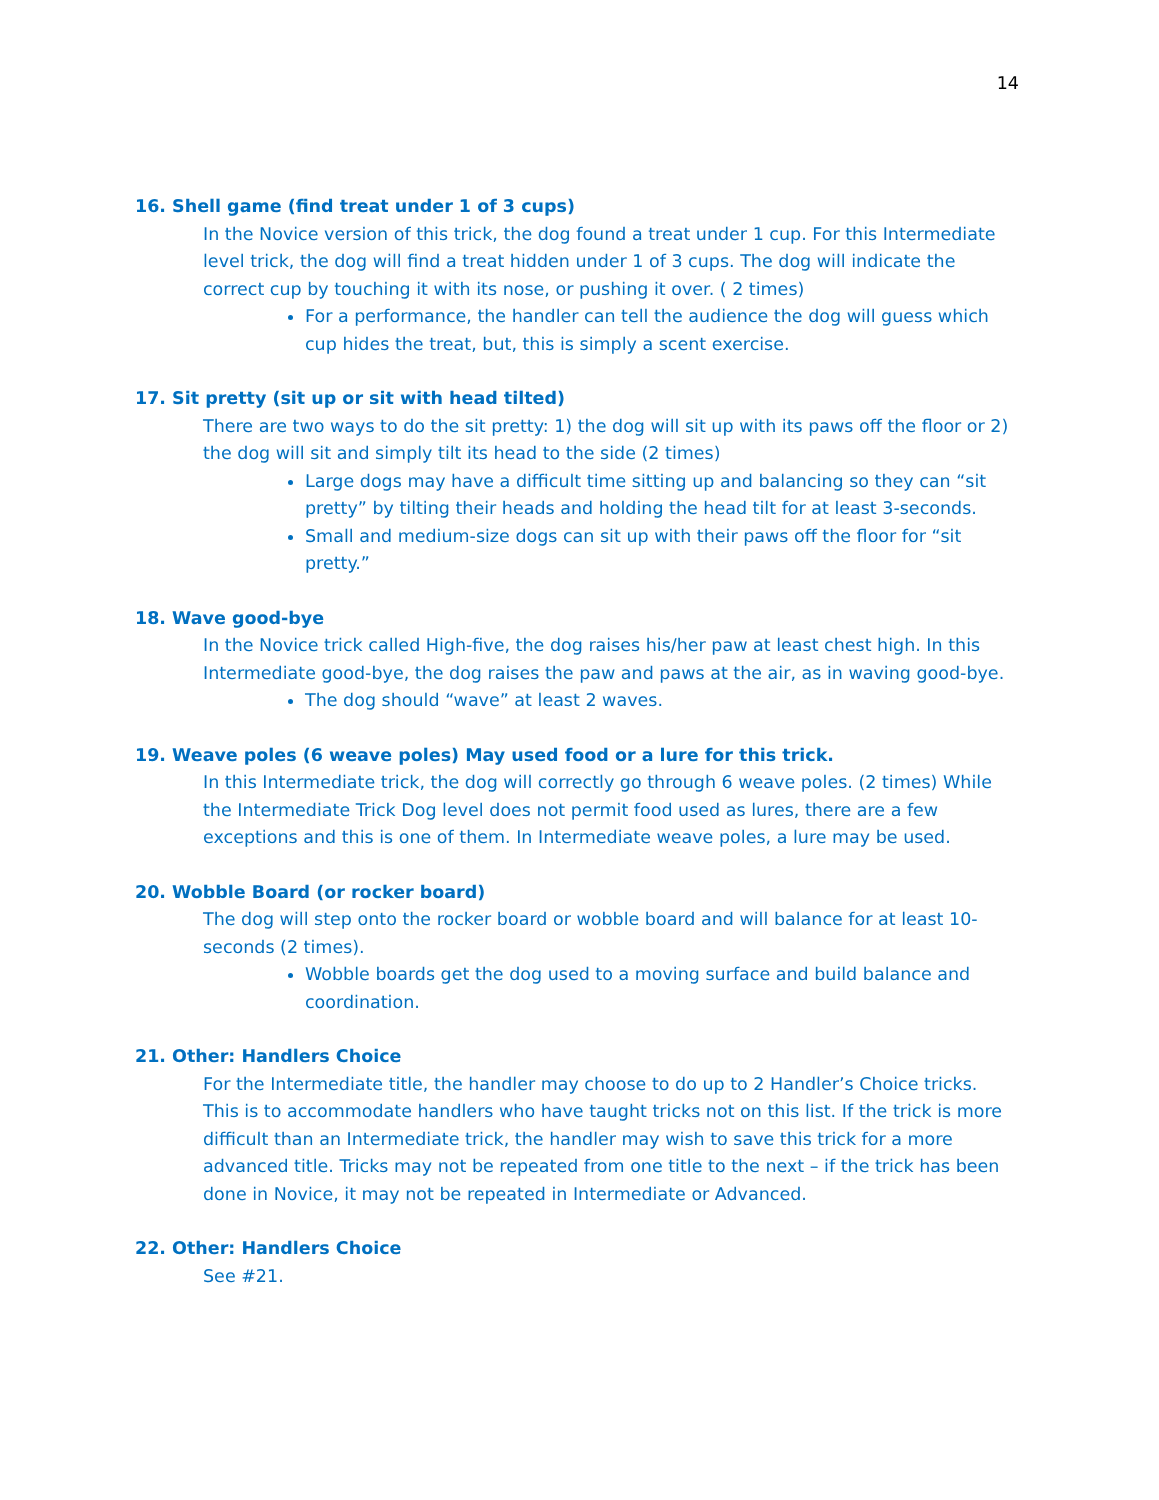14
16. Shell game (find treat under 1 of 3 cups)
In the Novice version of this trick, the dog found a treat under 1 cup. For this Intermediate level trick, the dog will find a treat hidden under 1 of 3 cups. The dog will indicate the correct cup by touching it with its nose, or pushing it over. ( 2 times)
For a performance, the handler can tell the audience the dog will guess which cup hides the treat, but, this is simply a scent exercise.
17. Sit pretty (sit up or sit with head tilted)
There are two ways to do the sit pretty: 1) the dog will sit up with its paws off the floor or 2) the dog will sit and simply tilt its head to the side (2 times)
Large dogs may have a difficult time sitting up and balancing so they can “sit pretty” by tilting their heads and holding the head tilt for at least 3-seconds.
Small and medium-size dogs can sit up with their paws off the floor for “sit pretty.”
18. Wave good-bye
In the Novice trick called High-five, the dog raises his/her paw at least chest high. In this Intermediate good-bye, the dog raises the paw and paws at the air, as in waving good-bye.
The dog should “wave” at least 2 waves.
19. Weave poles (6 weave poles) May used food or a lure for this trick.
In this Intermediate trick, the dog will correctly go through 6 weave poles. (2 times) While the Intermediate Trick Dog level does not permit food used as lures, there are a few exceptions and this is one of them. In Intermediate weave poles, a lure may be used.
20. Wobble Board (or rocker board)
The dog will step onto the rocker board or wobble board and will balance for at least 10-seconds (2 times).
Wobble boards get the dog used to a moving surface and build balance and coordination.
21. Other: Handlers Choice
For the Intermediate title, the handler may choose to do up to 2 Handler’s Choice tricks. This is to accommodate handlers who have taught tricks not on this list. If the trick is more difficult than an Intermediate trick, the handler may wish to save this trick for a more advanced title. Tricks may not be repeated from one title to the next – if the trick has been done in Novice, it may not be repeated in Intermediate or Advanced.
22. Other: Handlers Choice
See #21.